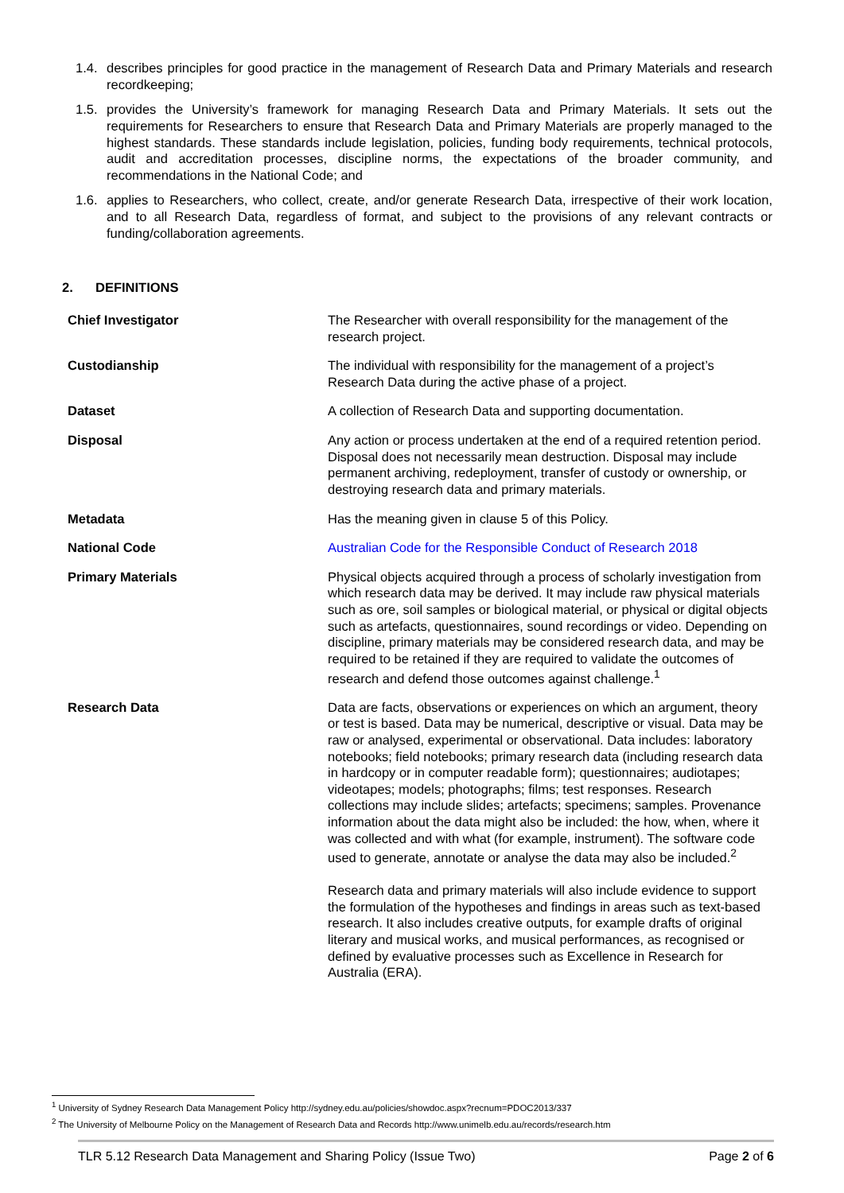1.4. describes principles for good practice in the management of Research Data and Primary Materials and research recordkeeping;
1.5. provides the University’s framework for managing Research Data and Primary Materials. It sets out the requirements for Researchers to ensure that Research Data and Primary Materials are properly managed to the highest standards. These standards include legislation, policies, funding body requirements, technical protocols, audit and accreditation processes, discipline norms, the expectations of the broader community, and recommendations in the National Code; and
1.6. applies to Researchers, who collect, create, and/or generate Research Data, irrespective of their work location, and to all Research Data, regardless of format, and subject to the provisions of any relevant contracts or funding/collaboration agreements.
2. DEFINITIONS
| Chief Investigator | The Researcher with overall responsibility for the management of the research project. |
| Custodianship | The individual with responsibility for the management of a project’s Research Data during the active phase of a project. |
| Dataset | A collection of Research Data and supporting documentation. |
| Disposal | Any action or process undertaken at the end of a required retention period. Disposal does not necessarily mean destruction. Disposal may include permanent archiving, redeployment, transfer of custody or ownership, or destroying research data and primary materials. |
| Metadata | Has the meaning given in clause 5 of this Policy. |
| National Code | Australian Code for the Responsible Conduct of Research 2018 |
| Primary Materials | Physical objects acquired through a process of scholarly investigation from which research data may be derived. It may include raw physical materials such as ore, soil samples or biological material, or physical or digital objects such as artefacts, questionnaires, sound recordings or video. Depending on discipline, primary materials may be considered research data, and may be required to be retained if they are required to validate the outcomes of research and defend those outcomes against challenge.<sup>1</sup> |
| Research Data | Data are facts, observations or experiences on which an argument, theory or test is based. Data may be numerical, descriptive or visual. Data may be raw or analysed, experimental or observational. Data includes: laboratory notebooks; field notebooks; primary research data (including research data in hardcopy or in computer readable form); questionnaires; audiotapes; videotapes; models; photographs; films; test responses. Research collections may include slides; artefacts; specimens; samples. Provenance information about the data might also be included: the how, when, where it was collected and with what (for example, instrument). The software code used to generate, annotate or analyse the data may also be included.<sup>2</sup> Research data and primary materials will also include evidence to support the formulation of the hypotheses and findings in areas such as text-based research. It also includes creative outputs, for example drafts of original literary and musical works, and musical performances, as recognised or defined by evaluative processes such as Excellence in Research for Australia (ERA). |
<sup>1</sup> University of Sydney Research Data Management Policy http://sydney.edu.au/policies/showdoc.aspx?recnum=PDOC2013/337
<sup>2</sup> The University of Melbourne Policy on the Management of Research Data and Records http://www.unimelb.edu.au/records/research.htm
TLR 5.12 Research Data Management and Sharing Policy (Issue Two) Page 2 of 6